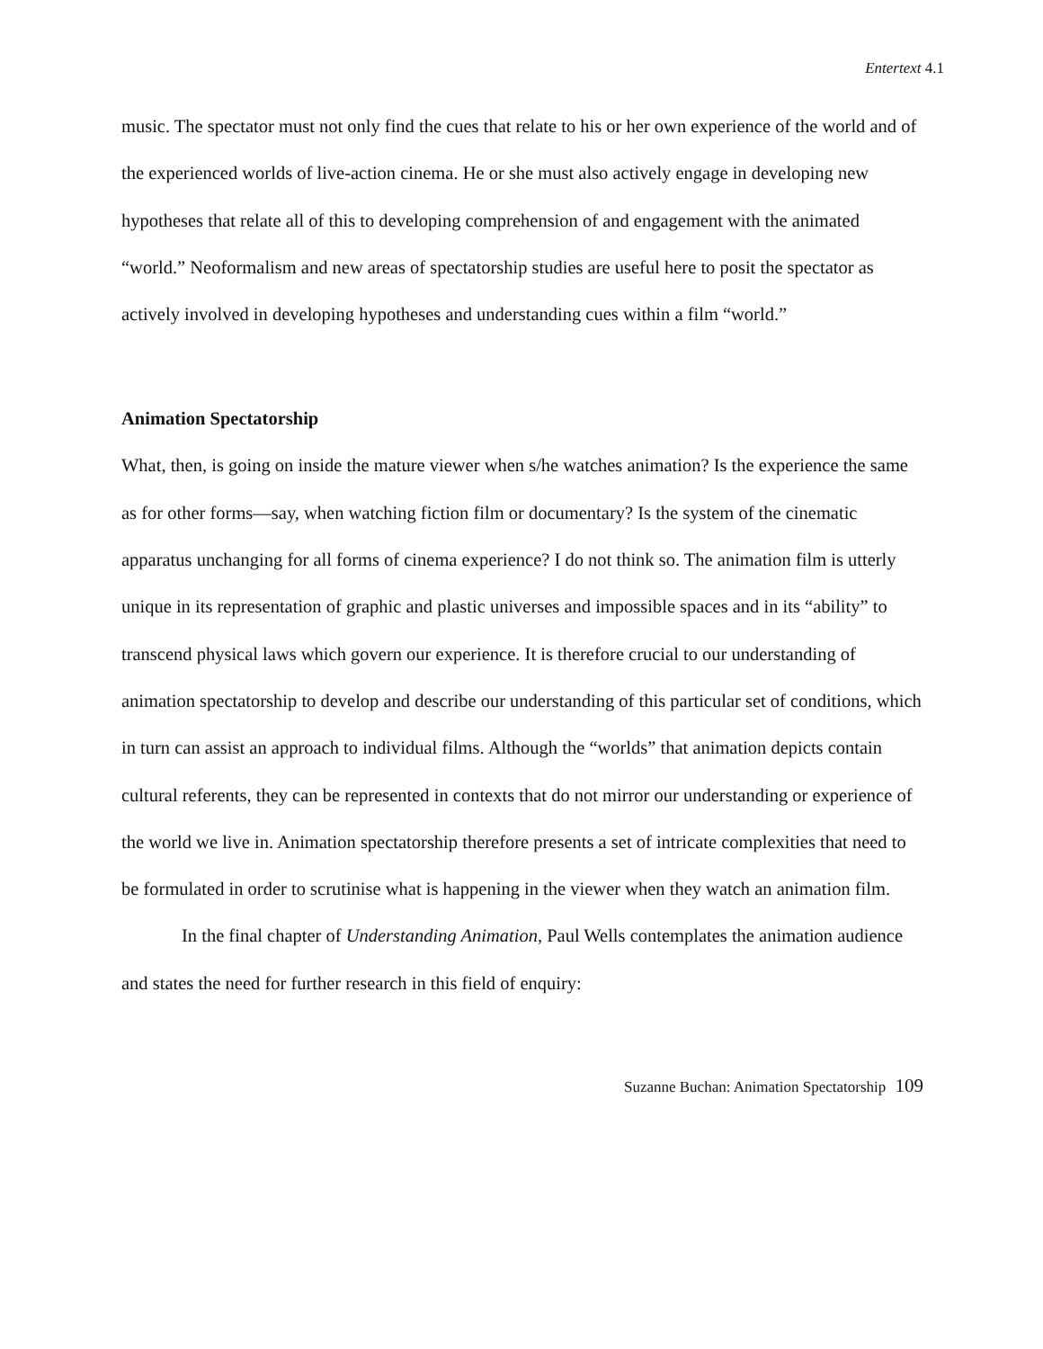Entertext 4.1
music. The spectator must not only find the cues that relate to his or her own experience of the world and of the experienced worlds of live-action cinema. He or she must also actively engage in developing new hypotheses that relate all of this to developing comprehension of and engagement with the animated “world.” Neoformalism and new areas of spectatorship studies are useful here to posit the spectator as actively involved in developing hypotheses and understanding cues within a film “world.”
Animation Spectatorship
What, then, is going on inside the mature viewer when s/he watches animation? Is the experience the same as for other forms—say, when watching fiction film or documentary? Is the system of the cinematic apparatus unchanging for all forms of cinema experience? I do not think so. The animation film is utterly unique in its representation of graphic and plastic universes and impossible spaces and in its “ability” to transcend physical laws which govern our experience. It is therefore crucial to our understanding of animation spectatorship to develop and describe our understanding of this particular set of conditions, which in turn can assist an approach to individual films. Although the “worlds” that animation depicts contain cultural referents, they can be represented in contexts that do not mirror our understanding or experience of the world we live in. Animation spectatorship therefore presents a set of intricate complexities that need to be formulated in order to scrutinise what is happening in the viewer when they watch an animation film.
In the final chapter of Understanding Animation, Paul Wells contemplates the animation audience and states the need for further research in this field of enquiry:
Suzanne Buchan: Animation Spectatorship 109